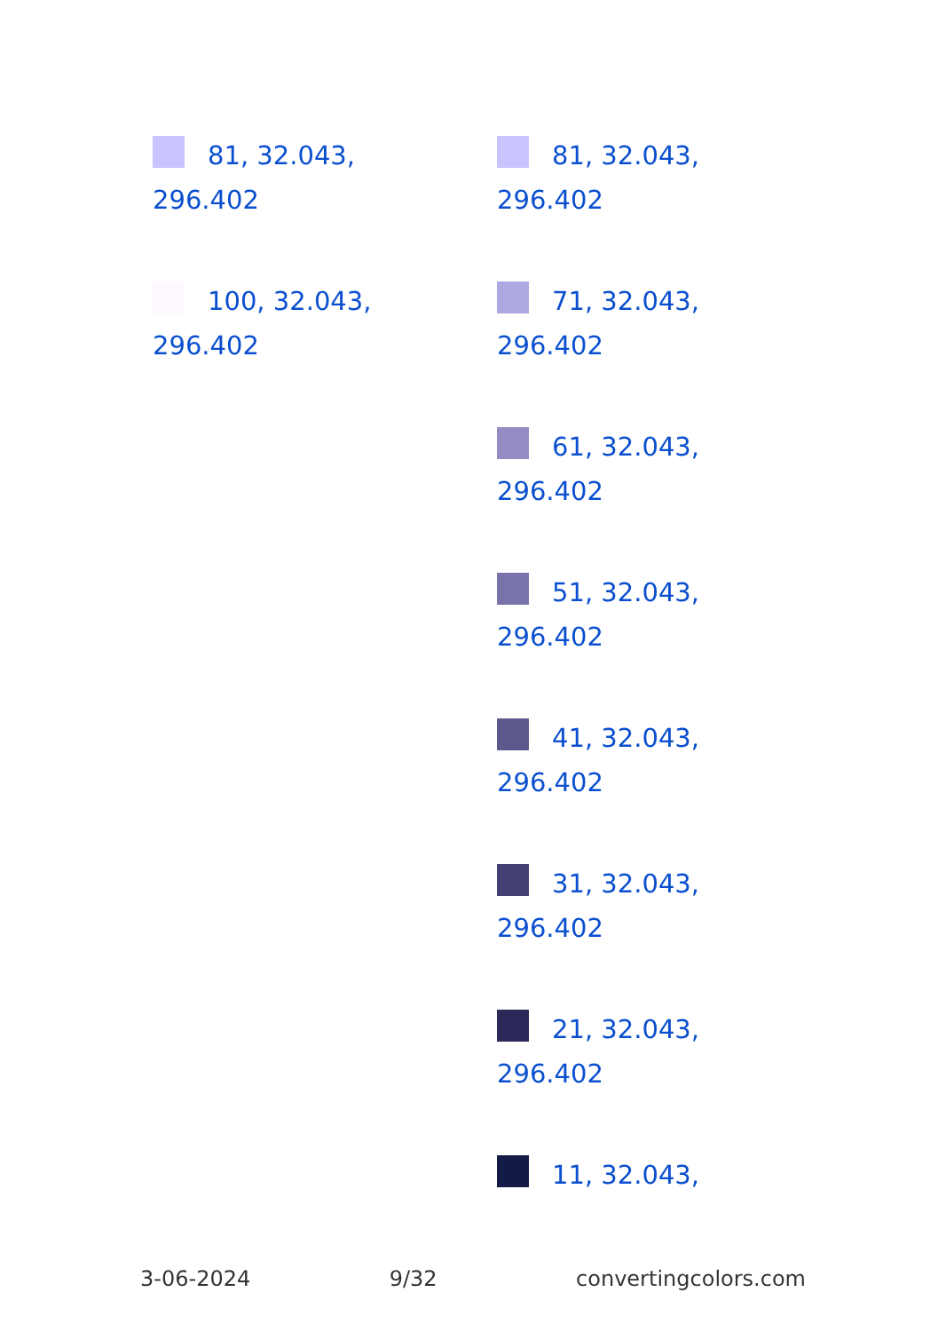81, 32.043, 296.402
100, 32.043, 296.402
81, 32.043, 296.402
71, 32.043, 296.402
61, 32.043, 296.402
51, 32.043, 296.402
41, 32.043, 296.402
31, 32.043, 296.402
21, 32.043, 296.402
11, 32.043,
3-06-2024 9/32 convertingcolors.com